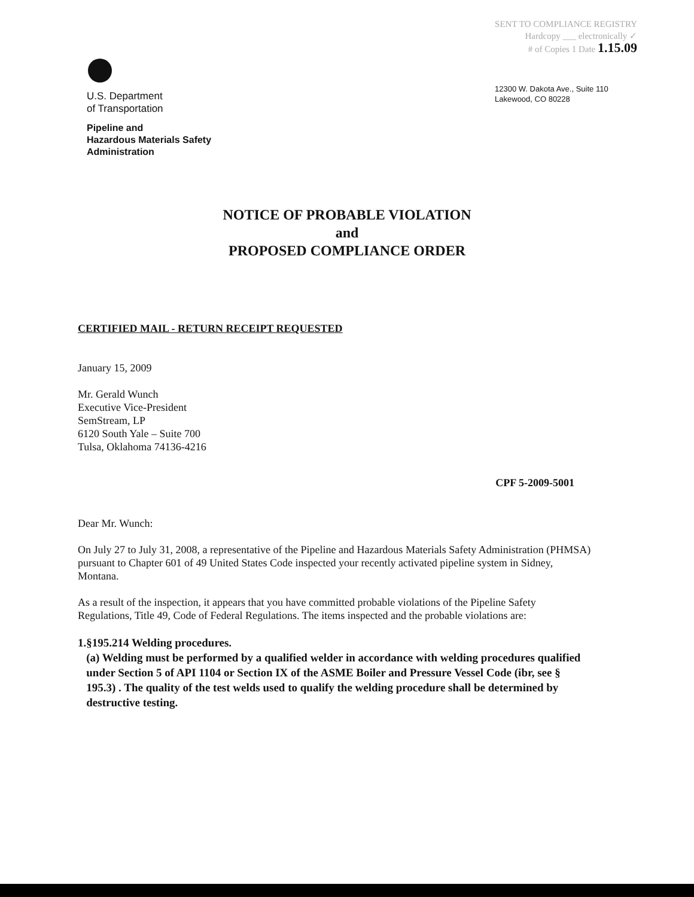U.S. Department
of Transportation
Pipeline and
Hazardous Materials Safety
Administration
SENT TO COMPLIANCE REGISTRY
Hardcopy ___ electronically ✓
# of Copies 1 Date 1.15.09
12300 W. Dakota Ave., Suite 110
Lakewood, CO 80228
NOTICE OF PROBABLE VIOLATION
and
PROPOSED COMPLIANCE ORDER
CERTIFIED MAIL - RETURN RECEIPT REQUESTED
January 15, 2009
Mr. Gerald Wunch
Executive Vice-President
SemStream, LP
6120 South Yale – Suite 700
Tulsa, Oklahoma 74136-4216
CPF 5-2009-5001
Dear Mr. Wunch:
On July 27 to July 31, 2008, a representative of the Pipeline and Hazardous Materials Safety Administration (PHMSA) pursuant to Chapter 601 of 49 United States Code inspected your recently activated pipeline system in Sidney, Montana.
As a result of the inspection, it appears that you have committed probable violations of the Pipeline Safety Regulations, Title 49, Code of Federal Regulations. The items inspected and the probable violations are:
1. §195.214 Welding procedures.
(a) Welding must be performed by a qualified welder in accordance with welding procedures qualified under Section 5 of API 1104 or Section IX of the ASME Boiler and Pressure Vessel Code (ibr, see § 195.3) . The quality of the test welds used to qualify the welding procedure shall be determined by destructive testing.